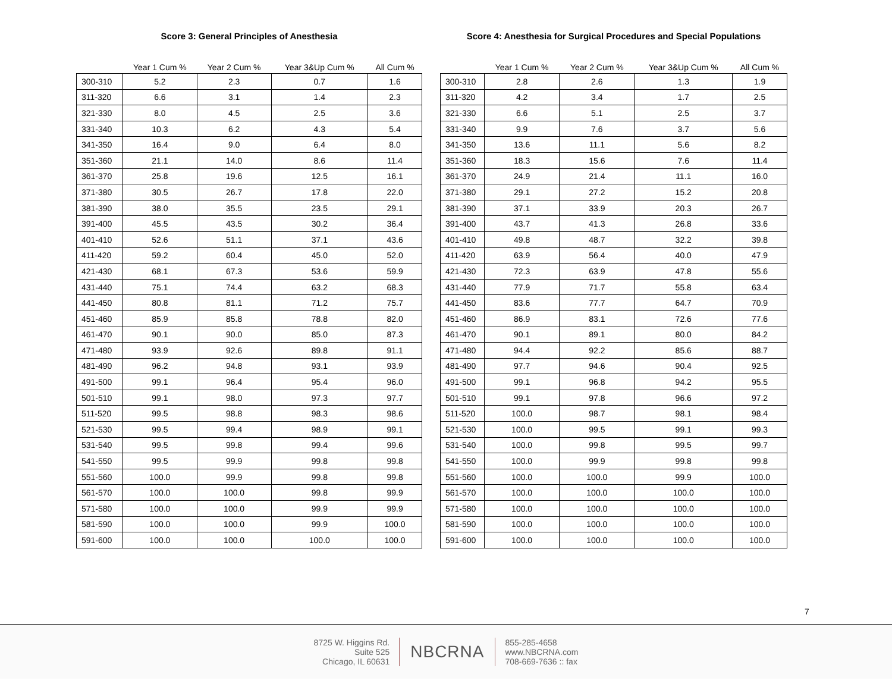Score 3: General Principles of Anesthesia
| | Year 1 Cum % | Year 2 Cum % | Year 3&Up Cum % | All Cum % |
| --- | --- | --- | --- | --- |
| 300-310 | 5.2 | 2.3 | 0.7 | 1.6 |
| 311-320 | 6.6 | 3.1 | 1.4 | 2.3 |
| 321-330 | 8.0 | 4.5 | 2.5 | 3.6 |
| 331-340 | 10.3 | 6.2 | 4.3 | 5.4 |
| 341-350 | 16.4 | 9.0 | 6.4 | 8.0 |
| 351-360 | 21.1 | 14.0 | 8.6 | 11.4 |
| 361-370 | 25.8 | 19.6 | 12.5 | 16.1 |
| 371-380 | 30.5 | 26.7 | 17.8 | 22.0 |
| 381-390 | 38.0 | 35.5 | 23.5 | 29.1 |
| 391-400 | 45.5 | 43.5 | 30.2 | 36.4 |
| 401-410 | 52.6 | 51.1 | 37.1 | 43.6 |
| 411-420 | 59.2 | 60.4 | 45.0 | 52.0 |
| 421-430 | 68.1 | 67.3 | 53.6 | 59.9 |
| 431-440 | 75.1 | 74.4 | 63.2 | 68.3 |
| 441-450 | 80.8 | 81.1 | 71.2 | 75.7 |
| 451-460 | 85.9 | 85.8 | 78.8 | 82.0 |
| 461-470 | 90.1 | 90.0 | 85.0 | 87.3 |
| 471-480 | 93.9 | 92.6 | 89.8 | 91.1 |
| 481-490 | 96.2 | 94.8 | 93.1 | 93.9 |
| 491-500 | 99.1 | 96.4 | 95.4 | 96.0 |
| 501-510 | 99.1 | 98.0 | 97.3 | 97.7 |
| 511-520 | 99.5 | 98.8 | 98.3 | 98.6 |
| 521-530 | 99.5 | 99.4 | 98.9 | 99.1 |
| 531-540 | 99.5 | 99.8 | 99.4 | 99.6 |
| 541-550 | 99.5 | 99.9 | 99.8 | 99.8 |
| 551-560 | 100.0 | 99.9 | 99.8 | 99.8 |
| 561-570 | 100.0 | 100.0 | 99.8 | 99.9 |
| 571-580 | 100.0 | 100.0 | 99.9 | 99.9 |
| 581-590 | 100.0 | 100.0 | 99.9 | 100.0 |
| 591-600 | 100.0 | 100.0 | 100.0 | 100.0 |
Score 4: Anesthesia for Surgical Procedures and Special Populations
| | Year 1 Cum % | Year 2 Cum % | Year 3&Up Cum % | All Cum % |
| --- | --- | --- | --- | --- |
| 300-310 | 2.8 | 2.6 | 1.3 | 1.9 |
| 311-320 | 4.2 | 3.4 | 1.7 | 2.5 |
| 321-330 | 6.6 | 5.1 | 2.5 | 3.7 |
| 331-340 | 9.9 | 7.6 | 3.7 | 5.6 |
| 341-350 | 13.6 | 11.1 | 5.6 | 8.2 |
| 351-360 | 18.3 | 15.6 | 7.6 | 11.4 |
| 361-370 | 24.9 | 21.4 | 11.1 | 16.0 |
| 371-380 | 29.1 | 27.2 | 15.2 | 20.8 |
| 381-390 | 37.1 | 33.9 | 20.3 | 26.7 |
| 391-400 | 43.7 | 41.3 | 26.8 | 33.6 |
| 401-410 | 49.8 | 48.7 | 32.2 | 39.8 |
| 411-420 | 63.9 | 56.4 | 40.0 | 47.9 |
| 421-430 | 72.3 | 63.9 | 47.8 | 55.6 |
| 431-440 | 77.9 | 71.7 | 55.8 | 63.4 |
| 441-450 | 83.6 | 77.7 | 64.7 | 70.9 |
| 451-460 | 86.9 | 83.1 | 72.6 | 77.6 |
| 461-470 | 90.1 | 89.1 | 80.0 | 84.2 |
| 471-480 | 94.4 | 92.2 | 85.6 | 88.7 |
| 481-490 | 97.7 | 94.6 | 90.4 | 92.5 |
| 491-500 | 99.1 | 96.8 | 94.2 | 95.5 |
| 501-510 | 99.1 | 97.8 | 96.6 | 97.2 |
| 511-520 | 100.0 | 98.7 | 98.1 | 98.4 |
| 521-530 | 100.0 | 99.5 | 99.1 | 99.3 |
| 531-540 | 100.0 | 99.8 | 99.5 | 99.7 |
| 541-550 | 100.0 | 99.9 | 99.8 | 99.8 |
| 551-560 | 100.0 | 100.0 | 99.9 | 100.0 |
| 561-570 | 100.0 | 100.0 | 100.0 | 100.0 |
| 571-580 | 100.0 | 100.0 | 100.0 | 100.0 |
| 581-590 | 100.0 | 100.0 | 100.0 | 100.0 |
| 591-600 | 100.0 | 100.0 | 100.0 | 100.0 |
7
8725 W. Higgins Rd.
Suite 525
Chicago, IL 60631
NBCRNA
855-285-4658
www.NBCRNA.com
708-669-7636 :: fax